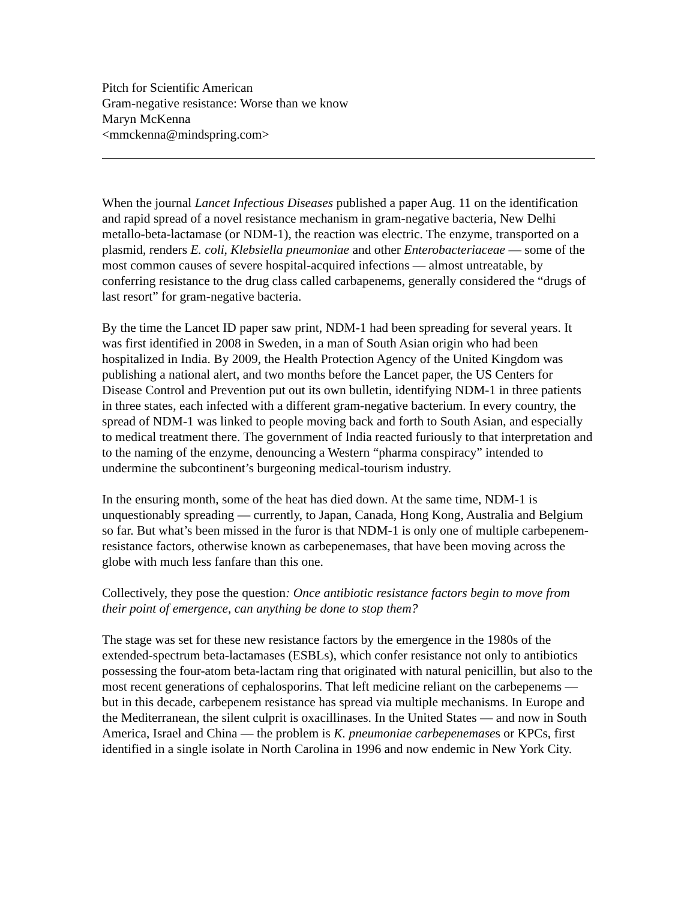Pitch for Scientific American
Gram-negative resistance: Worse than we know
Maryn McKenna
<mmckenna@mindspring.com>
When the journal Lancet Infectious Diseases published a paper Aug. 11 on the identification and rapid spread of a novel resistance mechanism in gram-negative bacteria, New Delhi metallo-beta-lactamase (or NDM-1), the reaction was electric. The enzyme, transported on a plasmid, renders E. coli, Klebsiella pneumoniae and other Enterobacteriaceae — some of the most common causes of severe hospital-acquired infections — almost untreatable, by conferring resistance to the drug class called carbapenems, generally considered the “drugs of last resort” for gram-negative bacteria.
By the time the Lancet ID paper saw print, NDM-1 had been spreading for several years. It was first identified in 2008 in Sweden, in a man of South Asian origin who had been hospitalized in India. By 2009, the Health Protection Agency of the United Kingdom was publishing a national alert, and two months before the Lancet paper, the US Centers for Disease Control and Prevention put out its own bulletin, identifying NDM-1 in three patients in three states, each infected with a different gram-negative bacterium. In every country, the spread of NDM-1 was linked to people moving back and forth to South Asian, and especially to medical treatment there. The government of India reacted furiously to that interpretation and to the naming of the enzyme, denouncing a Western “pharma conspiracy” intended to undermine the subcontinent’s burgeoning medical-tourism industry.
In the ensuring month, some of the heat has died down. At the same time, NDM-1 is unquestionably spreading — currently, to Japan, Canada, Hong Kong, Australia and Belgium so far. But what’s been missed in the furor is that NDM-1 is only one of multiple carbepenem-resistance factors, otherwise known as carbepenemases, that have been moving across the globe with much less fanfare than this one.
Collectively, they pose the question: Once antibiotic resistance factors begin to move from their point of emergence, can anything be done to stop them?
The stage was set for these new resistance factors by the emergence in the 1980s of the extended-spectrum beta-lactamases (ESBLs), which confer resistance not only to antibiotics possessing the four-atom beta-lactam ring that originated with natural penicillin, but also to the most recent generations of cephalosporins. That left medicine reliant on the carbepenems — but in this decade, carbepenem resistance has spread via multiple mechanisms. In Europe and the Mediterranean, the silent culprit is oxacillinases. In the United States — and now in South America, Israel and China — the problem is K. pneumoniae carbepenemases or KPCs, first identified in a single isolate in North Carolina in 1996 and now endemic in New York City.